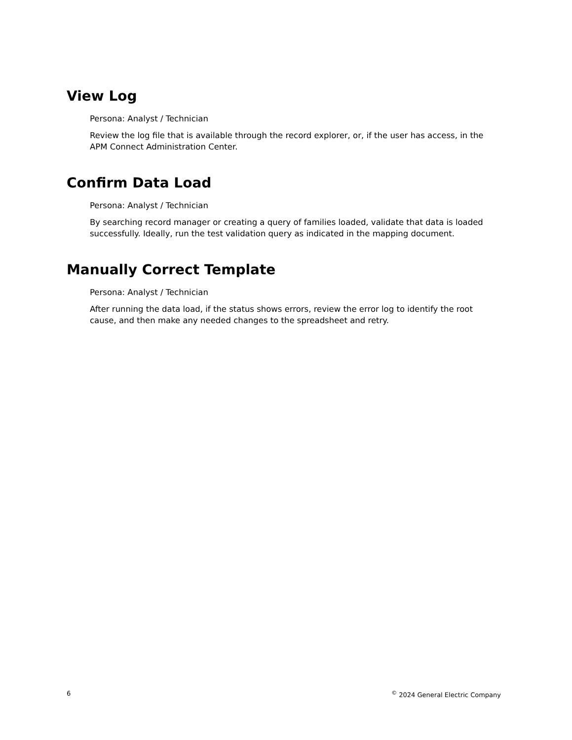View Log
Persona: Analyst / Technician
Review the log file that is available through the record explorer, or, if the user has access, in the APM Connect Administration Center.
Confirm Data Load
Persona: Analyst / Technician
By searching record manager or creating a query of families loaded, validate that data is loaded successfully. Ideally, run the test validation query as indicated in the mapping document.
Manually Correct Template
Persona: Analyst / Technician
After running the data load, if the status shows errors, review the error log to identify the root cause, and then make any needed changes to the spreadsheet and retry.
6 <sup>©</sup> 2024 General Electric Company